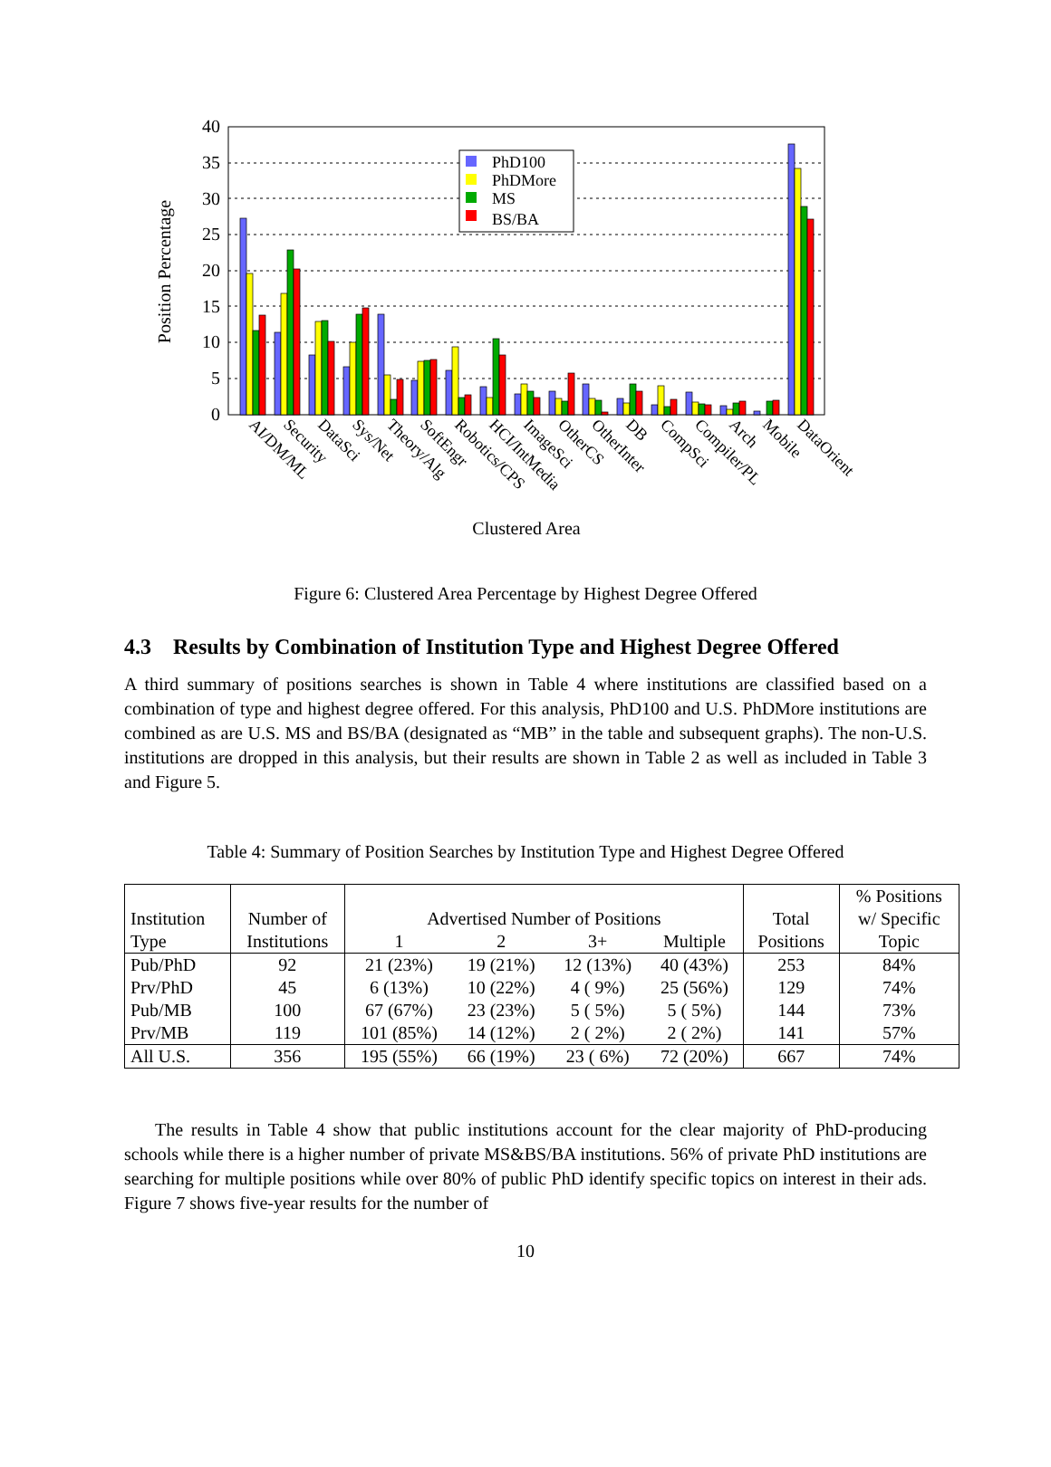0
5
10
15
20
25
30
35
40
Position Percentage
PhD100
PhDMore
MS
BS/BA
AI/DM/ML
Security
DataSci
Sys/Net
Theory/Alg
SoftEngr
Robotics/CPS
HCI/IntMedia
ImageSci
OtherCS
OtherInter
DB
CompSci
Compiler/PL
Arch
Mobile
DataOrient
Clustered Area
Figure 6: Clustered Area Percentage by Highest Degree Offered
4.3 Results by Combination of Institution Type and Highest Degree Offered
A third summary of positions searches is shown in Table 4 where institutions are classified based on a combination of type and highest degree offered. For this analysis, PhD100 and U.S. PhDMore institutions are combined as are U.S. MS and BS/BA (designated as “MB” in the table and subsequent graphs). The non-U.S. institutions are dropped in this analysis, but their results are shown in Table 2 as well as included in Table 3 and Figure 5.
Table 4: Summary of Position Searches by Institution Type and Highest Degree Offered
| | | | | | | | % Positions |
| Institution | Number of | Advertised Number of Positions | | | | Total | w/ Specific |
| Type | Institutions | 1 | 2 | 3+ | Multiple | Positions | Topic |
| Pub/PhD | 92 | 21 (23%) | 19 (21%) | 12 (13%) | 40 (43%) | 253 | 84% |
| Prv/PhD | 45 | 6 (13%) | 10 (22%) | 4 ( 9%) | 25 (56%) | 129 | 74% |
| Pub/MB | 100 | 67 (67%) | 23 (23%) | 5 ( 5%) | 5 ( 5%) | 144 | 73% |
| Prv/MB | 119 | 101 (85%) | 14 (12%) | 2 ( 2%) | 2 ( 2%) | 141 | 57% |
| All U.S. | 356 | 195 (55%) | 66 (19%) | 23 ( 6%) | 72 (20%) | 667 | 74% |
The results in Table 4 show that public institutions account for the clear majority of PhD-producing schools while there is a higher number of private MS&BS/BA institutions. 56% of private PhD institutions are searching for multiple positions while over 80% of public PhD identify specific topics on interest in their ads. Figure 7 shows five-year results for the number of
10